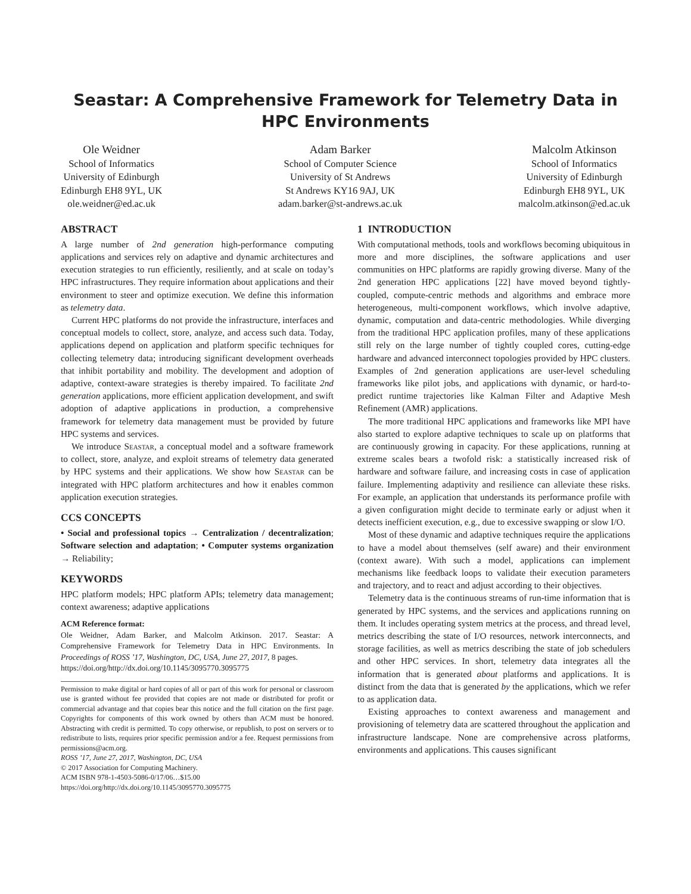Seastar: A Comprehensive Framework for Telemetry Data in HPC Environments
Ole Weidner
School of Informatics
University of Edinburgh
Edinburgh EH8 9YL, UK
ole.weidner@ed.ac.uk
Adam Barker
School of Computer Science
University of St Andrews
St Andrews KY16 9AJ, UK
adam.barker@st-andrews.ac.uk
Malcolm Atkinson
School of Informatics
University of Edinburgh
Edinburgh EH8 9YL, UK
malcolm.atkinson@ed.ac.uk
ABSTRACT
A large number of 2nd generation high-performance computing applications and services rely on adaptive and dynamic architectures and execution strategies to run efficiently, resiliently, and at scale on today’s HPC infrastructures. They require information about applications and their environment to steer and optimize execution. We define this information as telemetry data.
Current HPC platforms do not provide the infrastructure, interfaces and conceptual models to collect, store, analyze, and access such data. Today, applications depend on application and platform specific techniques for collecting telemetry data; introducing significant development overheads that inhibit portability and mobility. The development and adoption of adaptive, context-aware strategies is thereby impaired. To facilitate 2nd generation applications, more efficient application development, and swift adoption of adaptive applications in production, a comprehensive framework for telemetry data management must be provided by future HPC systems and services.
We introduce Seastar, a conceptual model and a software framework to collect, store, analyze, and exploit streams of telemetry data generated by HPC systems and their applications. We show how Seastar can be integrated with HPC platform architectures and how it enables common application execution strategies.
CCS CONCEPTS
• Social and professional topics → Centralization / decentralization; Software selection and adaptation; • Computer systems organization → Reliability;
KEYWORDS
HPC platform models; HPC platform APIs; telemetry data management; context awareness; adaptive applications
ACM Reference format:
Ole Weidner, Adam Barker, and Malcolm Atkinson. 2017. Seastar: A Comprehensive Framework for Telemetry Data in HPC Environments. In Proceedings of ROSS ’17, Washington, DC, USA, June 27, 2017, 8 pages.
https://doi.org/http://dx.doi.org/10.1145/3095770.3095775
Permission to make digital or hard copies of all or part of this work for personal or classroom use is granted without fee provided that copies are not made or distributed for profit or commercial advantage and that copies bear this notice and the full citation on the first page. Copyrights for components of this work owned by others than ACM must be honored. Abstracting with credit is permitted. To copy otherwise, or republish, to post on servers or to redistribute to lists, requires prior specific permission and/or a fee. Request permissions from permissions@acm.org.
ROSS ’17, June 27, 2017, Washington, DC, USA
© 2017 Association for Computing Machinery.
ACM ISBN 978-1-4503-5086-0/17/06…$15.00
https://doi.org/http://dx.doi.org/10.1145/3095770.3095775
1 INTRODUCTION
With computational methods, tools and workflows becoming ubiquitous in more and more disciplines, the software applications and user communities on HPC platforms are rapidly growing diverse. Many of the 2nd generation HPC applications [22] have moved beyond tightly-coupled, compute-centric methods and algorithms and embrace more heterogeneous, multi-component workflows, which involve adaptive, dynamic, computation and data-centric methodologies. While diverging from the traditional HPC application profiles, many of these applications still rely on the large number of tightly coupled cores, cutting-edge hardware and advanced interconnect topologies provided by HPC clusters. Examples of 2nd generation applications are user-level scheduling frameworks like pilot jobs, and applications with dynamic, or hard-to-predict runtime trajectories like Kalman Filter and Adaptive Mesh Refinement (AMR) applications.
The more traditional HPC applications and frameworks like MPI have also started to explore adaptive techniques to scale up on platforms that are continuously growing in capacity. For these applications, running at extreme scales bears a twofold risk: a statistically increased risk of hardware and software failure, and increasing costs in case of application failure. Implementing adaptivity and resilience can alleviate these risks. For example, an application that understands its performance profile with a given configuration might decide to terminate early or adjust when it detects inefficient execution, e.g., due to excessive swapping or slow I/O.
Most of these dynamic and adaptive techniques require the applications to have a model about themselves (self aware) and their environment (context aware). With such a model, applications can implement mechanisms like feedback loops to validate their execution parameters and trajectory, and to react and adjust according to their objectives.
Telemetry data is the continuous streams of run-time information that is generated by HPC systems, and the services and applications running on them. It includes operating system metrics at the process, and thread level, metrics describing the state of I/O resources, network interconnects, and storage facilities, as well as metrics describing the state of job schedulers and other HPC services. In short, telemetry data integrates all the information that is generated about platforms and applications. It is distinct from the data that is generated by the applications, which we refer to as application data.
Existing approaches to context awareness and management and provisioning of telemetry data are scattered throughout the application and infrastructure landscape. None are comprehensive across platforms, environments and applications. This causes significant